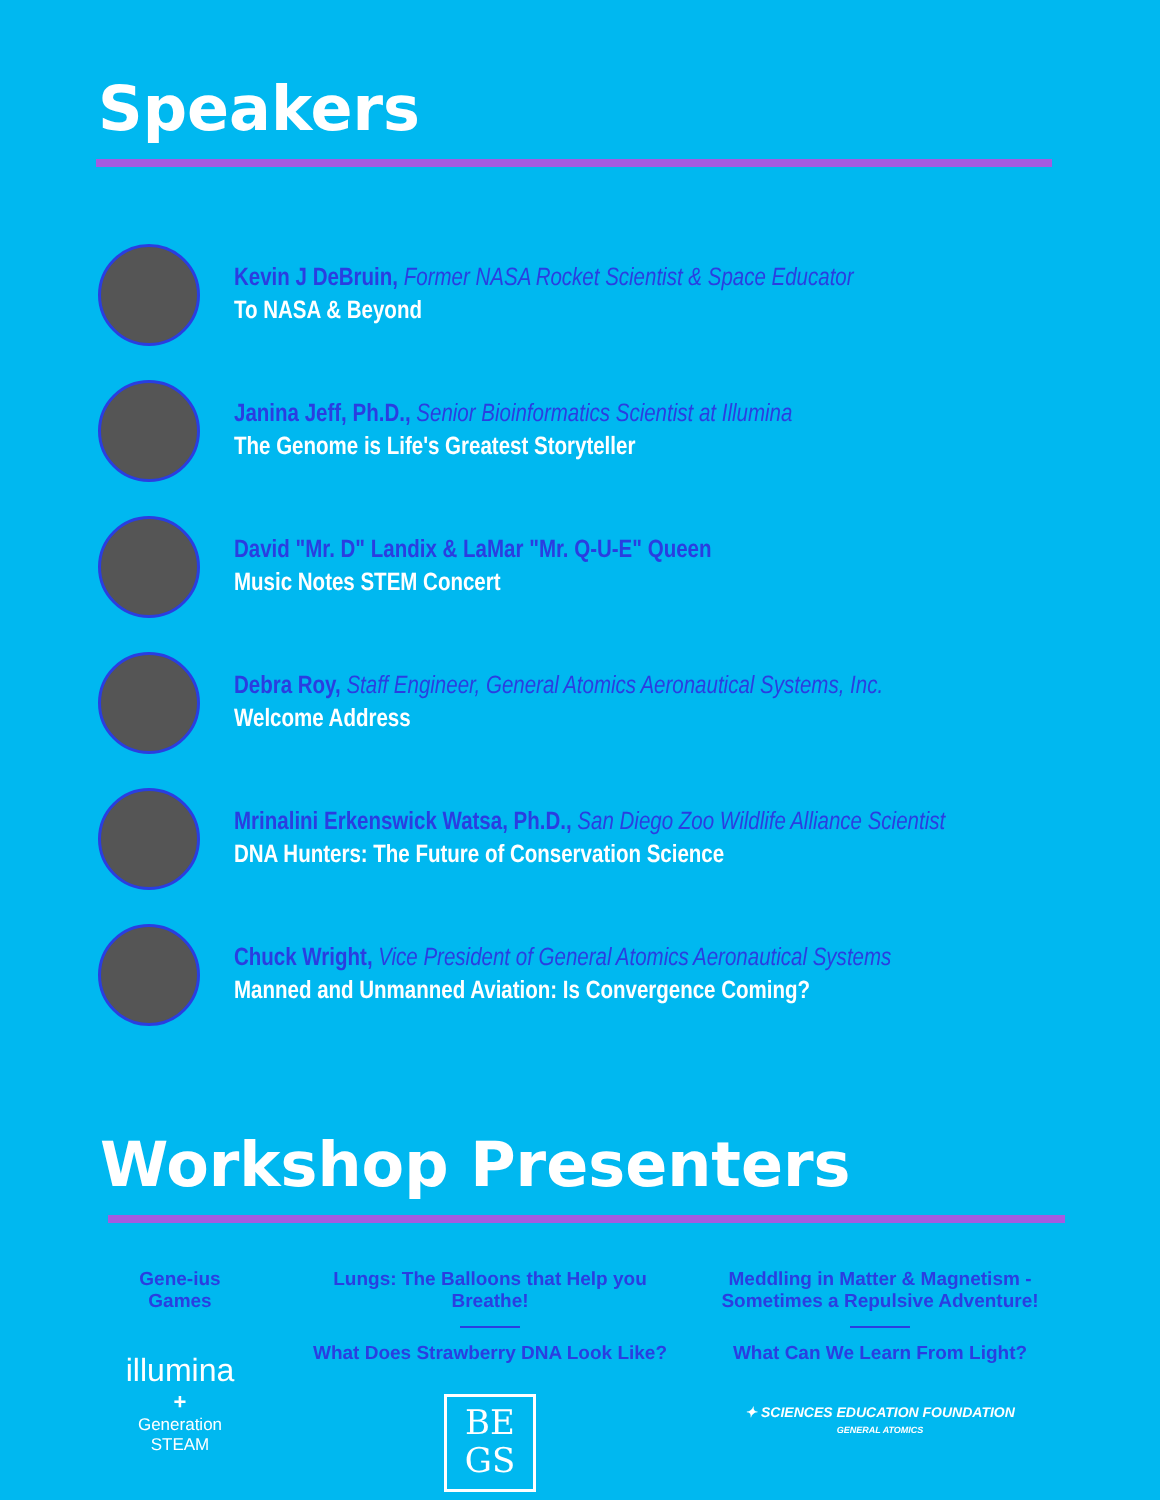Speakers
Kevin J DeBruin, Former NASA Rocket Scientist & Space Educator
To NASA & Beyond
Janina Jeff, Ph.D., Senior Bioinformatics Scientist at Illumina
The Genome is Life's Greatest Storyteller
David "Mr. D" Landix & LaMar "Mr. Q-U-E" Queen
Music Notes STEM Concert
Debra Roy, Staff Engineer, General Atomics Aeronautical Systems, Inc.
Welcome Address
Mrinalini Erkenswick Watsa, Ph.D., San Diego Zoo Wildlife Alliance Scientist
DNA Hunters: The Future of Conservation Science
Chuck Wright, Vice President of General Atomics Aeronautical Systems
Manned and Unmanned Aviation: Is Convergence Coming?
Workshop Presenters
Gene-ius
Games
illumina
+
Generation
STEAM
Lungs: The Balloons that Help you Breathe!
What Does Strawberry DNA Look Like?
BE
GS
Meddling in Matter & Magnetism -
Sometimes a Repulsive Adventure!
What Can We Learn From Light?
✦ SCIENCES EDUCATION FOUNDATION
GENERAL ATOMICS